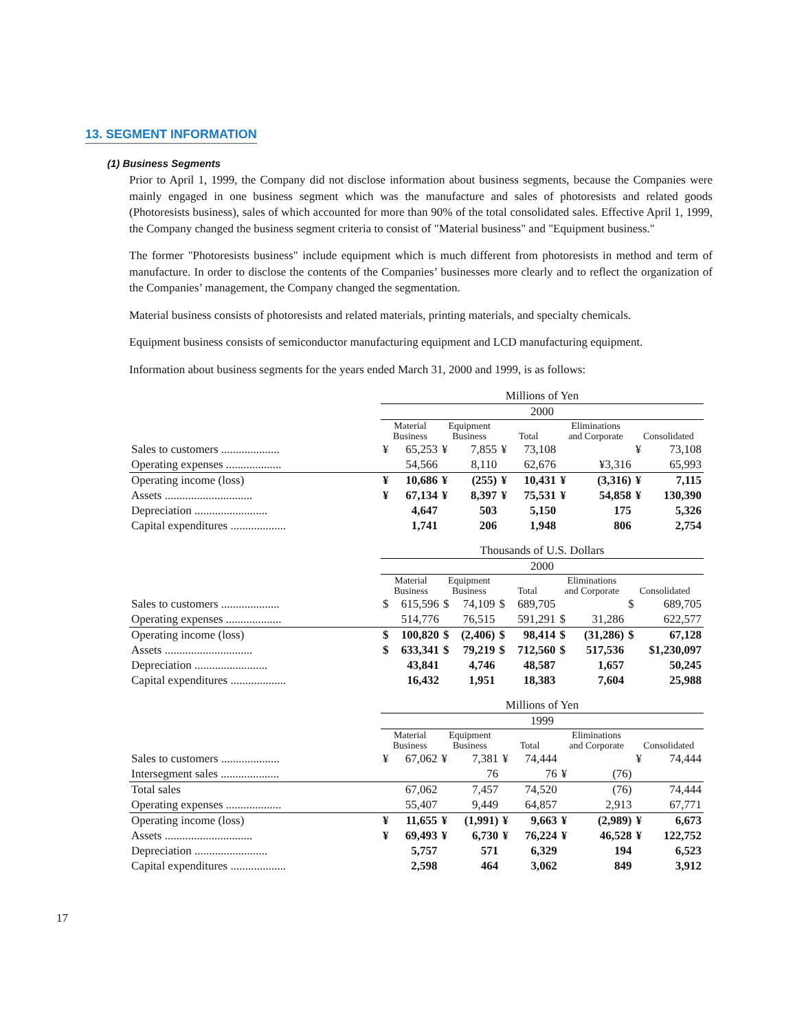13. SEGMENT INFORMATION
(1) Business Segments
Prior to April 1, 1999, the Company did not disclose information about business segments, because the Companies were mainly engaged in one business segment which was the manufacture and sales of photoresists and related goods (Photoresists business), sales of which accounted for more than 90% of the total consolidated sales. Effective April 1, 1999, the Company changed the business segment criteria to consist of "Material business" and "Equipment business."
The former "Photoresists business" include equipment which is much different from photoresists in method and term of manufacture. In order to disclose the contents of the Companies’ businesses more clearly and to reflect the organization of the Companies’ management, the Company changed the segmentation.
Material business consists of photoresists and related materials, printing materials, and specialty chemicals.
Equipment business consists of semiconductor manufacturing equipment and LCD manufacturing equipment.
Information about business segments for the years ended March 31, 2000 and 1999, is as follows:
| | Millions of Yen | | | | | | | | | |
| | 2000 | | | | | | | | | |
| | Material Business | | Equipment Business | | Total | | Eliminations and Corporate | | Consolidated | |
| Sales to customers .................... | ¥ | 65,253 | ¥ | 7,855 | ¥ | 73,108 | | | ¥ | 73,108 |
| Operating expenses ................... | | 54,566 | | 8,110 | | 62,676 | | ¥3,316 | | 65,993 |
| Operating income (loss) | ¥ | 10,686 | ¥ | (255) | ¥ | 10,431 | ¥ | (3,316) | ¥ | 7,115 |
| Assets .............................. | ¥ | 67,134 | ¥ | 8,397 | ¥ | 75,531 | ¥ | 54,858 | ¥ | 130,390 |
| Depreciation ......................... | | 4,647 | | 503 | | 5,150 | | 175 | | 5,326 |
| Capital expenditures ................... | | 1,741 | | 206 | | 1,948 | | 806 | | 2,754 |
| | Thousands of U.S. Dollars | | | | | | | | | |
| | 2000 | | | | | | | | | |
| | Material Business | | Equipment Business | | Total | | Eliminations and Corporate | | Consolidated | |
| Sales to customers .................... | $ | 615,596 | $ | 74,109 | $ | 689,705 | | | $ | 689,705 |
| Operating expenses ................... | | 514,776 | | 76,515 | | 591,291 | $ | 31,286 | | 622,577 |
| Operating income (loss) | $ | 100,820 | $ | (2,406) | $ | 98,414 | $ | (31,286) | $ | 67,128 |
| Assets .............................. | $ | 633,341 | $ | 79,219 | $ | 712,560 | $ | 517,536 | | $1,230,097 |
| Depreciation ......................... | | 43,841 | | 4,746 | | 48,587 | | 1,657 | | 50,245 |
| Capital expenditures ................... | | 16,432 | | 1,951 | | 18,383 | | 7,604 | | 25,988 |
| | Millions of Yen | | | | | | | | | |
| | 1999 | | | | | | | | | |
| | Material Business | | Equipment Business | | Total | | Eliminations and Corporate | | Consolidated | |
| Sales to customers .................... | ¥ | 67,062 | ¥ | 7,381 | ¥ | 74,444 | | | ¥ | 74,444 |
| Intersegment sales .................... | | | | 76 | | 76 | ¥ | (76) | | |
| Total sales | | 67,062 | | 7,457 | | 74,520 | | (76) | | 74,444 |
| Operating expenses ................... | | 55,407 | | 9,449 | | 64,857 | | 2,913 | | 67,771 |
| Operating income (loss) | ¥ | 11,655 | ¥ | (1,991) | ¥ | 9,663 | ¥ | (2,989) | ¥ | 6,673 |
| Assets .............................. | ¥ | 69,493 | ¥ | 6,730 | ¥ | 76,224 | ¥ | 46,528 | ¥ | 122,752 |
| Depreciation ......................... | | 5,757 | | 571 | | 6,329 | | 194 | | 6,523 |
| Capital expenditures ................... | | 2,598 | | 464 | | 3,062 | | 849 | | 3,912 |
17